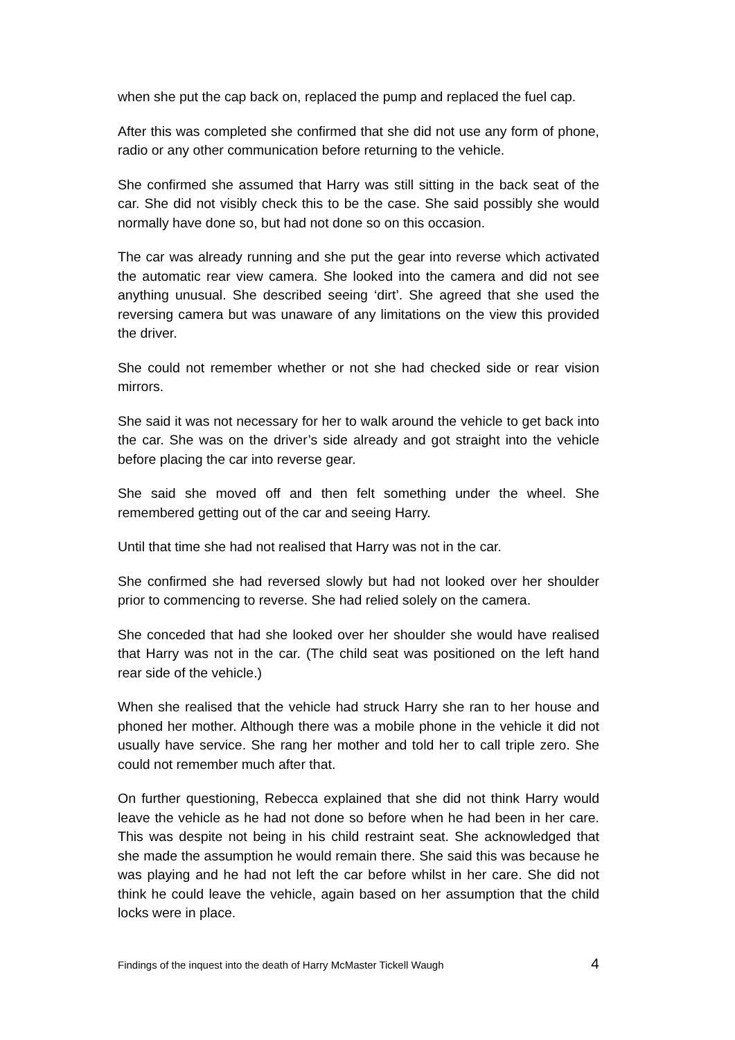when she put the cap back on, replaced the pump and replaced the fuel cap.
After this was completed she confirmed that she did not use any form of phone, radio or any other communication before returning to the vehicle.
She confirmed she assumed that Harry was still sitting in the back seat of the car. She did not visibly check this to be the case. She said possibly she would normally have done so, but had not done so on this occasion.
The car was already running and she put the gear into reverse which activated the automatic rear view camera. She looked into the camera and did not see anything unusual. She described seeing ‘dirt’. She agreed that she used the reversing camera but was unaware of any limitations on the view this provided the driver.
She could not remember whether or not she had checked side or rear vision mirrors.
She said it was not necessary for her to walk around the vehicle to get back into the car. She was on the driver’s side already and got straight into the vehicle before placing the car into reverse gear.
She said she moved off and then felt something under the wheel. She remembered getting out of the car and seeing Harry.
Until that time she had not realised that Harry was not in the car.
She confirmed she had reversed slowly but had not looked over her shoulder prior to commencing to reverse. She had relied solely on the camera.
She conceded that had she looked over her shoulder she would have realised that Harry was not in the car. (The child seat was positioned on the left hand rear side of the vehicle.)
When she realised that the vehicle had struck Harry she ran to her house and phoned her mother. Although there was a mobile phone in the vehicle it did not usually have service. She rang her mother and told her to call triple zero. She could not remember much after that.
On further questioning, Rebecca explained that she did not think Harry would leave the vehicle as he had not done so before when he had been in her care. This was despite not being in his child restraint seat. She acknowledged that she made the assumption he would remain there. She said this was because he was playing and he had not left the car before whilst in her care. She did not think he could leave the vehicle, again based on her assumption that the child locks were in place.
Findings of the inquest into the death of Harry McMaster Tickell Waugh 4